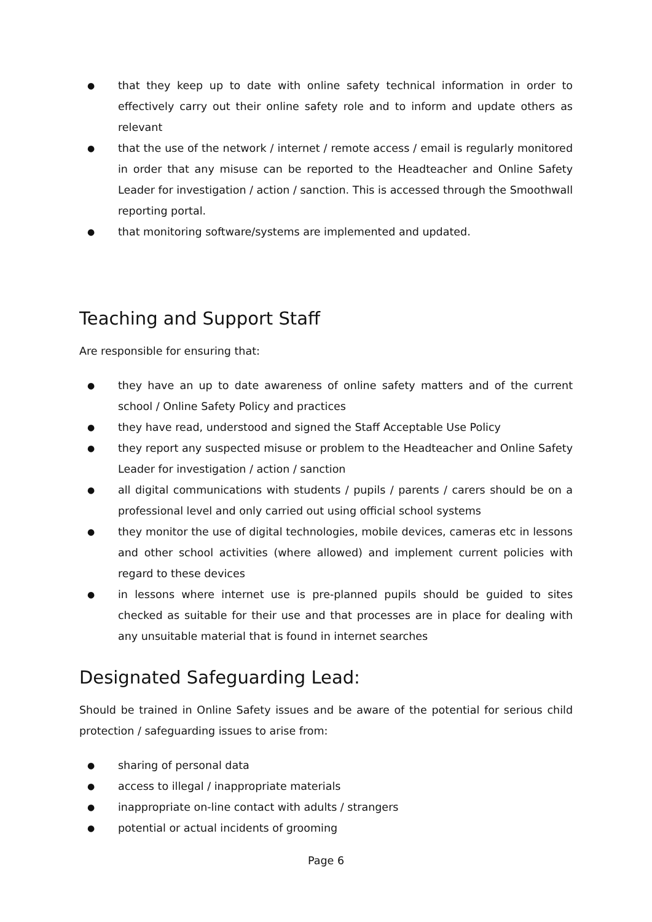● that they keep up to date with online safety technical information in order to effectively carry out their online safety role and to inform and update others as relevant
● that the use of the network / internet / remote access / email is regularly monitored in order that any misuse can be reported to the Headteacher and Online Safety Leader for investigation / action / sanction. This is accessed through the Smoothwall reporting portal.
● that monitoring software/systems are implemented and updated.
Teaching and Support Staff
Are responsible for ensuring that:
● they have an up to date awareness of online safety matters and of the current school / Online Safety Policy and practices
● they have read, understood and signed the Staff Acceptable Use Policy
● they report any suspected misuse or problem to the Headteacher and Online Safety Leader for investigation / action / sanction
● all digital communications with students / pupils / parents / carers should be on a professional level and only carried out using official school systems
● they monitor the use of digital technologies, mobile devices, cameras etc in lessons and other school activities (where allowed) and implement current policies with regard to these devices
● in lessons where internet use is pre-planned pupils should be guided to sites checked as suitable for their use and that processes are in place for dealing with any unsuitable material that is found in internet searches
Designated Safeguarding Lead:
Should be trained in Online Safety issues and be aware of the potential for serious child protection / safeguarding issues to arise from:
● sharing of personal data
● access to illegal / inappropriate materials
● inappropriate on-line contact with adults / strangers
● potential or actual incidents of grooming
Page 6